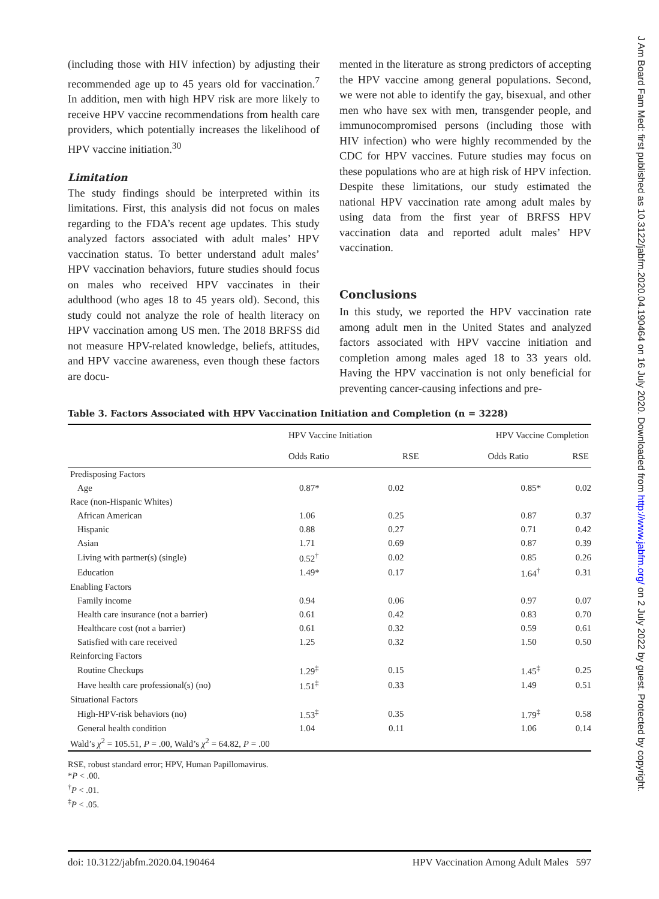J Am Board Fam Med: first published as 10.3122/jabfm.2020.04.190464 on 16 July 2020. Downloaded from http://www.jabfm.org/ on 2 July 2022 by guest. Protected by copyright.
(including those with HIV infection) by adjusting their recommended age up to 45 years old for vaccination.<sup>7</sup> In addition, men with high HPV risk are more likely to receive HPV vaccine recommendations from health care providers, which potentially increases the likelihood of HPV vaccine initiation.<sup>30</sup>
Limitation
The study findings should be interpreted within its limitations. First, this analysis did not focus on males regarding to the FDA’s recent age updates. This study analyzed factors associated with adult males’ HPV vaccination status. To better understand adult males’ HPV vaccination behaviors, future studies should focus on males who received HPV vaccinates in their adulthood (who ages 18 to 45 years old). Second, this study could not analyze the role of health literacy on HPV vaccination among US men. The 2018 BRFSS did not measure HPV-related knowledge, beliefs, attitudes, and HPV vaccine awareness, even though these factors are docu-
mented in the literature as strong predictors of accepting the HPV vaccine among general populations. Second, we were not able to identify the gay, bisexual, and other men who have sex with men, transgender people, and immunocompromised persons (including those with HIV infection) who were highly recommended by the CDC for HPV vaccines. Future studies may focus on these populations who are at high risk of HPV infection. Despite these limitations, our study estimated the national HPV vaccination rate among adult males by using data from the first year of BRFSS HPV vaccination data and reported adult males’ HPV vaccination.
Conclusions
In this study, we reported the HPV vaccination rate among adult men in the United States and analyzed factors associated with HPV vaccine initiation and completion among males aged 18 to 33 years old. Having the HPV vaccination is not only beneficial for preventing cancer-causing infections and pre-
Table 3. Factors Associated with HPV Vaccination Initiation and Completion (n = 3228)
| | HPV Vaccine Initiation | | HPV Vaccine Completion | |
| --- | --- | --- | --- | --- |
| | Odds Ratio | RSE | Odds Ratio | RSE |
| Predisposing Factors | | | | |
| Age | 0.87* | 0.02 | 0.85* | 0.02 |
| Race (non-Hispanic Whites) | | | | |
| African American | 1.06 | 0.25 | 0.87 | 0.37 |
| Hispanic | 0.88 | 0.27 | 0.71 | 0.42 |
| Asian | 1.71 | 0.69 | 0.87 | 0.39 |
| Living with partner(s) (single) | 0.52<sup>†</sup> | 0.02 | 0.85 | 0.26 |
| Education | 1.49* | 0.17 | 1.64<sup>†</sup> | 0.31 |
| Enabling Factors | | | | |
| Family income | 0.94 | 0.06 | 0.97 | 0.07 |
| Health care insurance (not a barrier) | 0.61 | 0.42 | 0.83 | 0.70 |
| Healthcare cost (not a barrier) | 0.61 | 0.32 | 0.59 | 0.61 |
| Satisfied with care received | 1.25 | 0.32 | 1.50 | 0.50 |
| Reinforcing Factors | | | | |
| Routine Checkups | 1.29<sup>‡</sup> | 0.15 | 1.45<sup>‡</sup> | 0.25 |
| Have health care professional(s) (no) | 1.51<sup>‡</sup> | 0.33 | 1.49 | 0.51 |
| Situational Factors | | | | |
| High-HPV-risk behaviors (no) | 1.53<sup>‡</sup> | 0.35 | 1.79<sup>‡</sup> | 0.58 |
| General health condition | 1.04 | 0.11 | 1.06 | 0.14 |
| Wald’s χ<sup>2</sup> = 105.51, P = .00, Wald’s χ<sup>2</sup> = 64.82, P = .00 | | | | |
RSE, robust standard error; HPV, Human Papillomavirus.
*P < .00.
<sup>†</sup> P < .01.
<sup>‡</sup> P < .05.
doi: 10.3122/jabfm.2020.04.190464 HPV Vaccination Among Adult Males 597